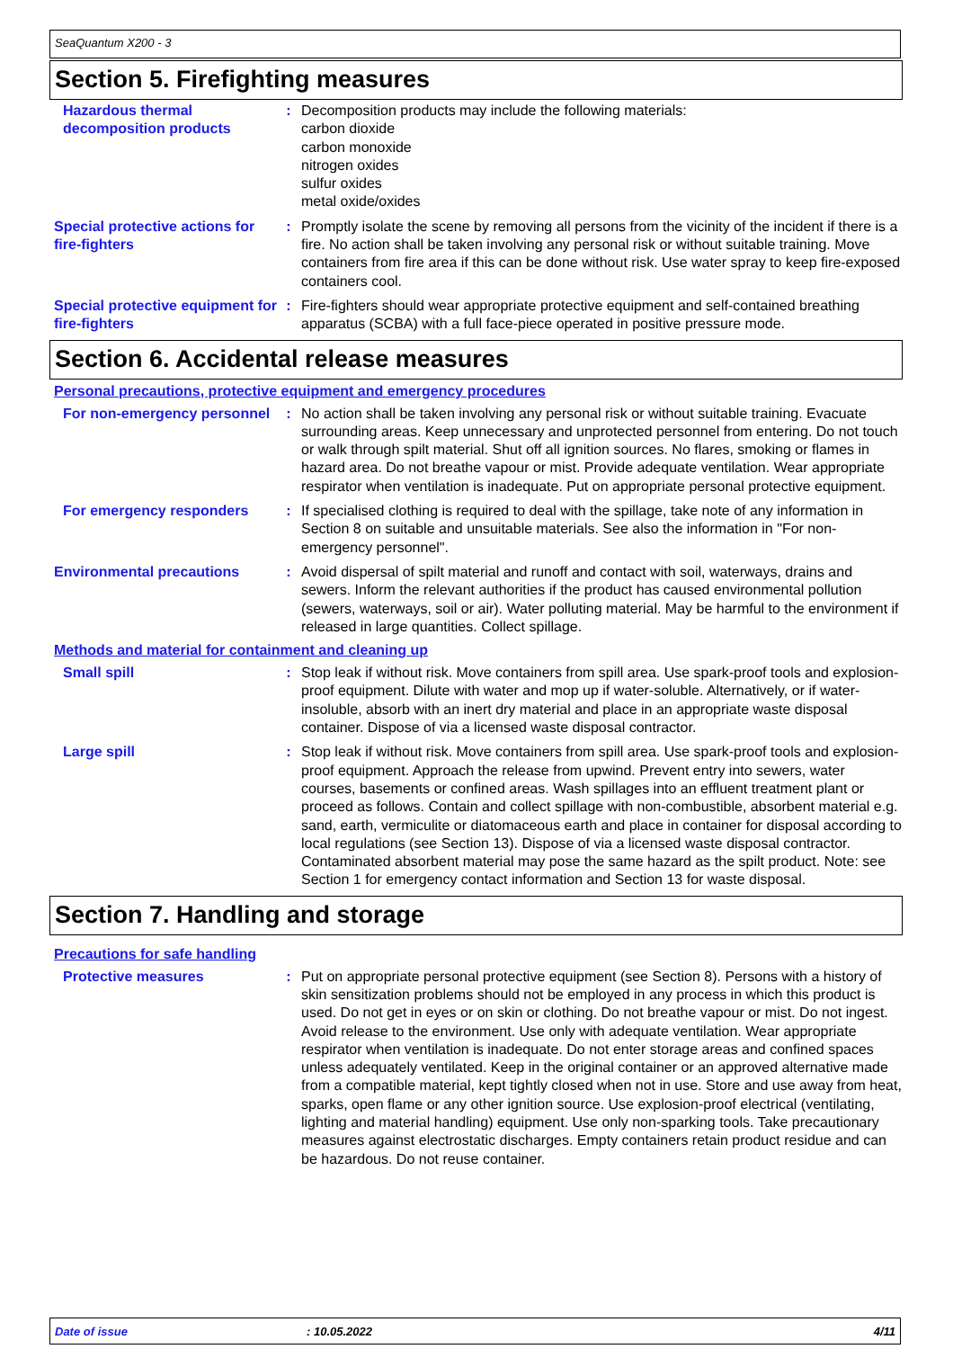SeaQuantum X200 - 3
Section 5. Firefighting measures
Hazardous thermal decomposition products
: Decomposition products may include the following materials:
carbon dioxide
carbon monoxide
nitrogen oxides
sulfur oxides
metal oxide/oxides
Special protective actions for fire-fighters
: Promptly isolate the scene by removing all persons from the vicinity of the incident if there is a fire. No action shall be taken involving any personal risk or without suitable training. Move containers from fire area if this can be done without risk. Use water spray to keep fire-exposed containers cool.
Special protective equipment for fire-fighters
: Fire-fighters should wear appropriate protective equipment and self-contained breathing apparatus (SCBA) with a full face-piece operated in positive pressure mode.
Section 6. Accidental release measures
Personal precautions, protective equipment and emergency procedures
For non-emergency personnel
: No action shall be taken involving any personal risk or without suitable training. Evacuate surrounding areas. Keep unnecessary and unprotected personnel from entering. Do not touch or walk through spilt material. Shut off all ignition sources. No flares, smoking or flames in hazard area. Do not breathe vapour or mist. Provide adequate ventilation. Wear appropriate respirator when ventilation is inadequate. Put on appropriate personal protective equipment.
For emergency responders : If specialised clothing is required to deal with the spillage, take note of any information in Section 8 on suitable and unsuitable materials. See also the information in "For non-emergency personnel".
Environmental precautions : Avoid dispersal of spilt material and runoff and contact with soil, waterways, drains and sewers. Inform the relevant authorities if the product has caused environmental pollution (sewers, waterways, soil or air). Water polluting material. May be harmful to the environment if released in large quantities. Collect spillage.
Methods and material for containment and cleaning up
Small spill : Stop leak if without risk. Move containers from spill area. Use spark-proof tools and explosion-proof equipment. Dilute with water and mop up if water-soluble. Alternatively, or if water-insoluble, absorb with an inert dry material and place in an appropriate waste disposal container. Dispose of via a licensed waste disposal contractor.
Large spill : Stop leak if without risk. Move containers from spill area. Use spark-proof tools and explosion-proof equipment. Approach the release from upwind. Prevent entry into sewers, water courses, basements or confined areas. Wash spillages into an effluent treatment plant or proceed as follows. Contain and collect spillage with non-combustible, absorbent material e.g. sand, earth, vermiculite or diatomaceous earth and place in container for disposal according to local regulations (see Section 13). Dispose of via a licensed waste disposal contractor. Contaminated absorbent material may pose the same hazard as the spilt product. Note: see Section 1 for emergency contact information and Section 13 for waste disposal.
Section 7. Handling and storage
Precautions for safe handling
Protective measures : Put on appropriate personal protective equipment (see Section 8). Persons with a history of skin sensitization problems should not be employed in any process in which this product is used. Do not get in eyes or on skin or clothing. Do not breathe vapour or mist. Do not ingest. Avoid release to the environment. Use only with adequate ventilation. Wear appropriate respirator when ventilation is inadequate. Do not enter storage areas and confined spaces unless adequately ventilated. Keep in the original container or an approved alternative made from a compatible material, kept tightly closed when not in use. Store and use away from heat, sparks, open flame or any other ignition source. Use explosion-proof electrical (ventilating, lighting and material handling) equipment. Use only non-sparking tools. Take precautionary measures against electrostatic discharges. Empty containers retain product residue and can be hazardous. Do not reuse container.
Date of issue: 10.05.2022 4/11